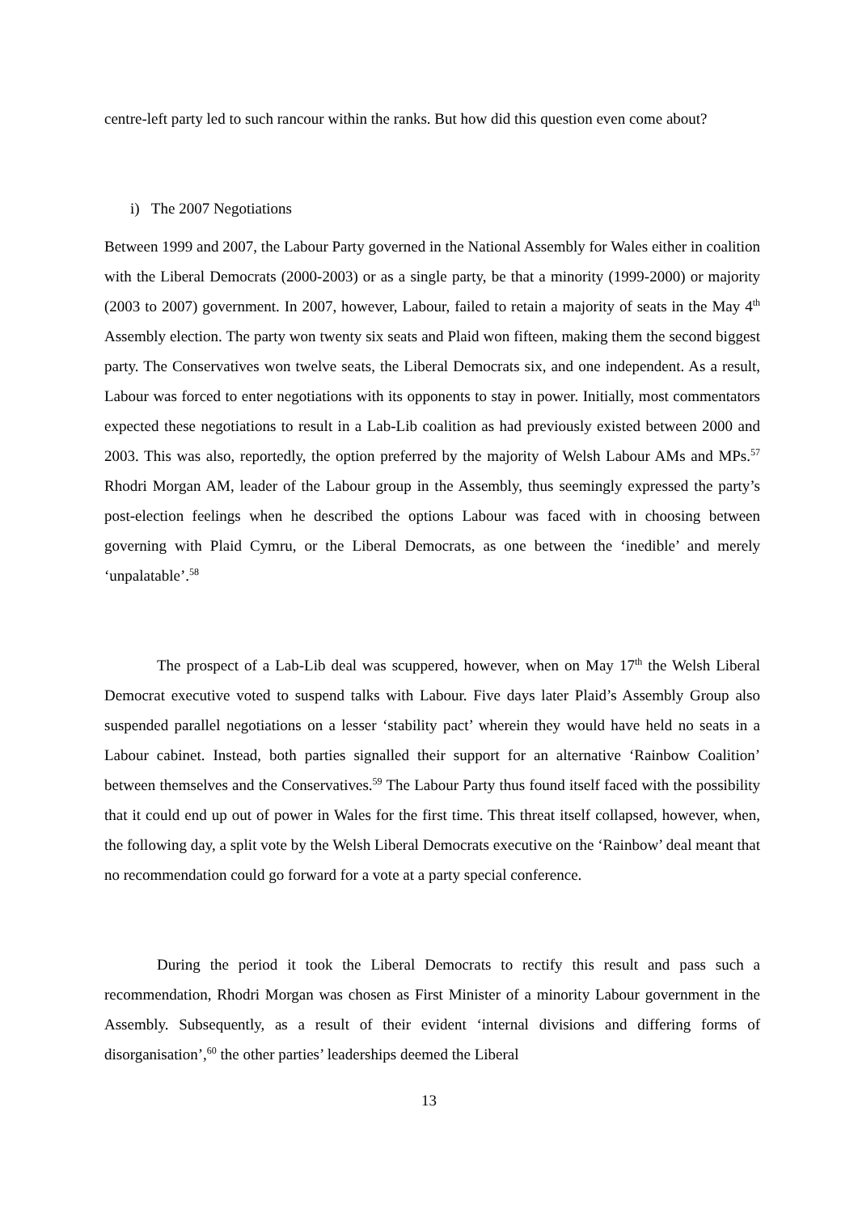centre-left party led to such rancour within the ranks. But how did this question even come about?
i) The 2007 Negotiations
Between 1999 and 2007, the Labour Party governed in the National Assembly for Wales either in coalition with the Liberal Democrats (2000-2003) or as a single party, be that a minority (1999-2000) or majority (2003 to 2007) government. In 2007, however, Labour, failed to retain a majority of seats in the May 4<sup>th</sup> Assembly election. The party won twenty six seats and Plaid won fifteen, making them the second biggest party. The Conservatives won twelve seats, the Liberal Democrats six, and one independent. As a result, Labour was forced to enter negotiations with its opponents to stay in power. Initially, most commentators expected these negotiations to result in a Lab-Lib coalition as had previously existed between 2000 and 2003. This was also, reportedly, the option preferred by the majority of Welsh Labour AMs and MPs.<sup>57</sup> Rhodri Morgan AM, leader of the Labour group in the Assembly, thus seemingly expressed the party’s post-election feelings when he described the options Labour was faced with in choosing between governing with Plaid Cymru, or the Liberal Democrats, as one between the ‘inedible’ and merely ‘unpalatable’.<sup>58</sup>
The prospect of a Lab-Lib deal was scuppered, however, when on May 17<sup>th</sup> the Welsh Liberal Democrat executive voted to suspend talks with Labour. Five days later Plaid’s Assembly Group also suspended parallel negotiations on a lesser ‘stability pact’ wherein they would have held no seats in a Labour cabinet. Instead, both parties signalled their support for an alternative ‘Rainbow Coalition’ between themselves and the Conservatives.<sup>59</sup> The Labour Party thus found itself faced with the possibility that it could end up out of power in Wales for the first time. This threat itself collapsed, however, when, the following day, a split vote by the Welsh Liberal Democrats executive on the ‘Rainbow’ deal meant that no recommendation could go forward for a vote at a party special conference.
During the period it took the Liberal Democrats to rectify this result and pass such a recommendation, Rhodri Morgan was chosen as First Minister of a minority Labour government in the Assembly. Subsequently, as a result of their evident ‘internal divisions and differing forms of disorganisation’,<sup>60</sup> the other parties’ leaderships deemed the Liberal
13